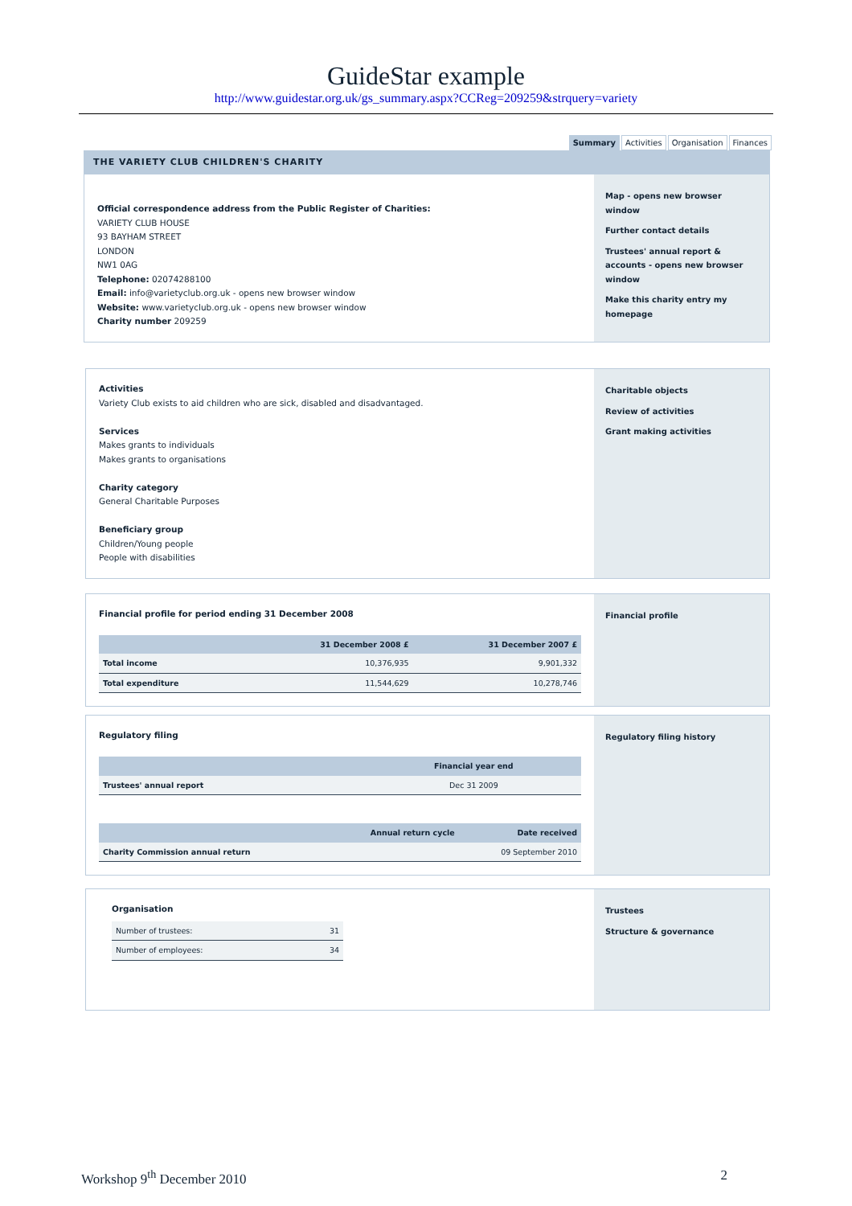GuideStar example
http://www.guidestar.org.uk/gs_summary.aspx?CCReg=209259&strquery=variety
Summary Activities Organisation Finances
THE VARIETY CLUB CHILDREN'S CHARITY
Official correspondence address from the Public Register of Charities:
VARIETY CLUB HOUSE
93 BAYHAM STREET
LONDON
NW1 0AG
Telephone: 02074288100
Email: info@varietyclub.org.uk - opens new browser window
Website: www.varietyclub.org.uk - opens new browser window
Charity number 209259
Map - opens new browser window
Further contact details
Trustees' annual report & accounts - opens new browser window
Make this charity entry my homepage
Activities
Variety Club exists to aid children who are sick, disabled and disadvantaged.
Services
Makes grants to individuals
Makes grants to organisations
Charity category
General Charitable Purposes
Beneficiary group
Children/Young people
People with disabilities
Charitable objects
Review of activities
Grant making activities
Financial profile for period ending 31 December 2008
| | 31 December 2008 £ | 31 December 2007 £ |
| --- | --- | --- |
| Total income | 10,376,935 | 9,901,332 |
| Total expenditure | 11,544,629 | 10,278,746 |
Financial profile
Regulatory filing
| | Financial year end |
| --- | --- |
| Trustees' annual report | Dec 31 2009 |
| | Annual return cycle | Date received |
| --- | --- | --- |
| Charity Commission annual return | | 09 September 2010 |
Regulatory filing history
Organisation
| Number of trustees: | 31 |
| Number of employees: | 34 |
Trustees
Structure & governance
Workshop 9<sup>th</sup> December 2010 2